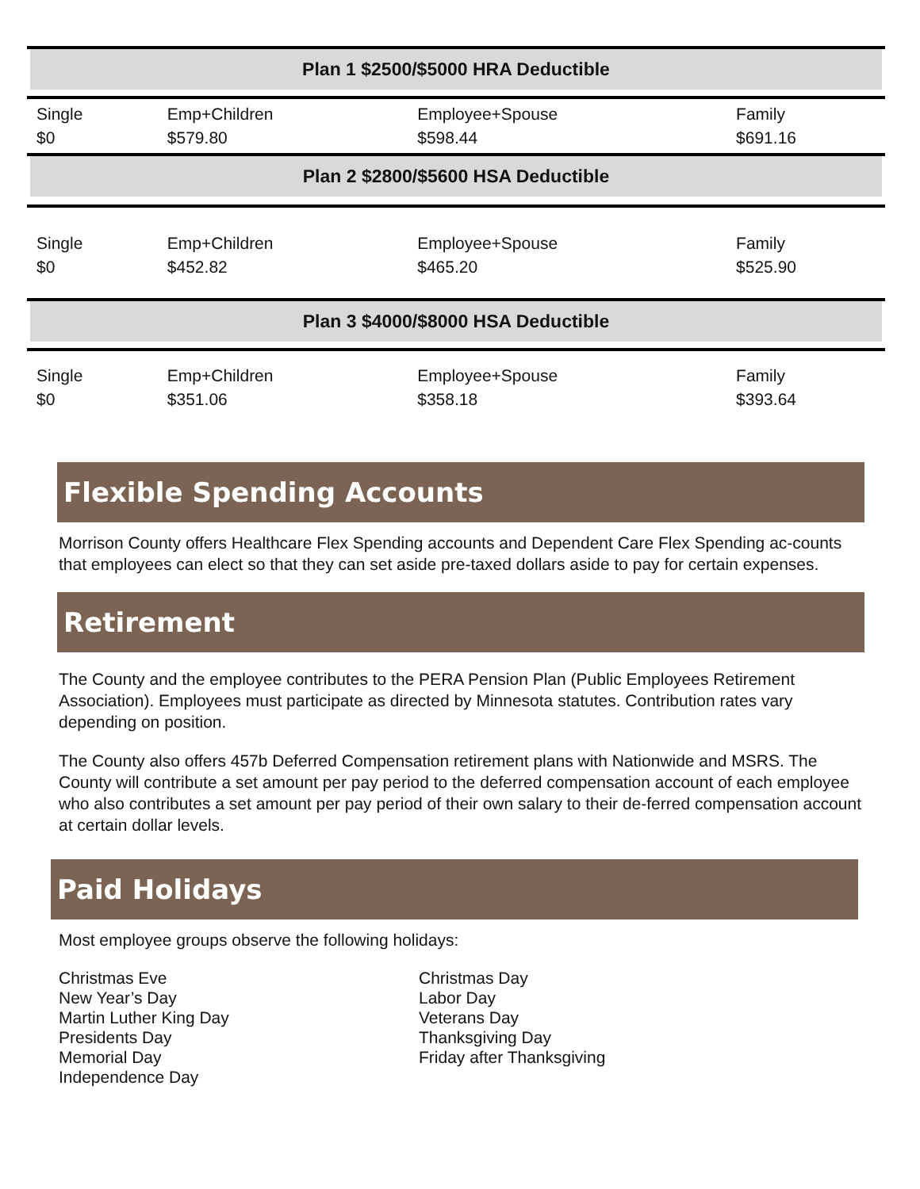Plan 1 $2500/$5000 HRA Deductible
| Single $0 | Emp+Children $579.80 | Employee+Spouse $598.44 | Family $691.16 |
Plan 2 $2800/$5600 HSA Deductible
| Single $0 | Emp+Children $452.82 | Employee+Spouse $465.20 | Family $525.90 |
Plan 3 $4000/$8000 HSA Deductible
| Single $0 | Emp+Children $351.06 | Employee+Spouse $358.18 | Family $393.64 |
Flexible Spending Accounts
Morrison County offers Healthcare Flex Spending accounts and Dependent Care Flex Spending ac-counts that employees can elect so that they can set aside pre-taxed dollars aside to pay for certain expenses.
Retirement
The County and the employee contributes to the PERA Pension Plan (Public Employees Retirement Association). Employees must participate as directed by Minnesota statutes. Contribution rates vary depending on position.
The County also offers 457b Deferred Compensation retirement plans with Nationwide and MSRS. The County will contribute a set amount per pay period to the deferred compensation account of each employee who also contributes a set amount per pay period of their own salary to their de-ferred compensation account at certain dollar levels.
Paid Holidays
Most employee groups observe the following holidays:
Christmas Eve
New Year’s Day
Martin Luther King Day
Presidents Day
Memorial Day
Independence Day
Christmas Day
Labor Day
Veterans Day
Thanksgiving Day
Friday after Thanksgiving